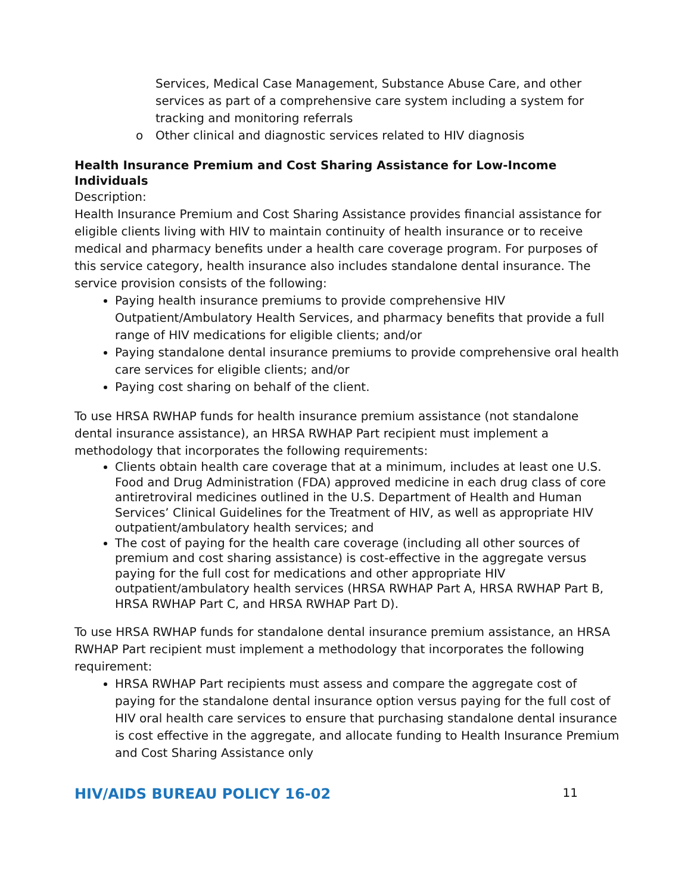Services, Medical Case Management, Substance Abuse Care, and other services as part of a comprehensive care system including a system for tracking and monitoring referrals
o Other clinical and diagnostic services related to HIV diagnosis
Health Insurance Premium and Cost Sharing Assistance for Low-Income Individuals
Description:
Health Insurance Premium and Cost Sharing Assistance provides financial assistance for eligible clients living with HIV to maintain continuity of health insurance or to receive medical and pharmacy benefits under a health care coverage program. For purposes of this service category, health insurance also includes standalone dental insurance. The service provision consists of the following:
Paying health insurance premiums to provide comprehensive HIV Outpatient/Ambulatory Health Services, and pharmacy benefits that provide a full range of HIV medications for eligible clients; and/or
Paying standalone dental insurance premiums to provide comprehensive oral health care services for eligible clients; and/or
Paying cost sharing on behalf of the client.
To use HRSA RWHAP funds for health insurance premium assistance (not standalone dental insurance assistance), an HRSA RWHAP Part recipient must implement a methodology that incorporates the following requirements:
Clients obtain health care coverage that at a minimum, includes at least one U.S. Food and Drug Administration (FDA) approved medicine in each drug class of core antiretroviral medicines outlined in the U.S. Department of Health and Human Services’ Clinical Guidelines for the Treatment of HIV, as well as appropriate HIV outpatient/ambulatory health services; and
The cost of paying for the health care coverage (including all other sources of premium and cost sharing assistance) is cost-effective in the aggregate versus paying for the full cost for medications and other appropriate HIV outpatient/ambulatory health services (HRSA RWHAP Part A, HRSA RWHAP Part B, HRSA RWHAP Part C, and HRSA RWHAP Part D).
To use HRSA RWHAP funds for standalone dental insurance premium assistance, an HRSA RWHAP Part recipient must implement a methodology that incorporates the following requirement:
HRSA RWHAP Part recipients must assess and compare the aggregate cost of paying for the standalone dental insurance option versus paying for the full cost of HIV oral health care services to ensure that purchasing standalone dental insurance is cost effective in the aggregate, and allocate funding to Health Insurance Premium and Cost Sharing Assistance only
HIV/AIDS BUREAU POLICY 16-02 11